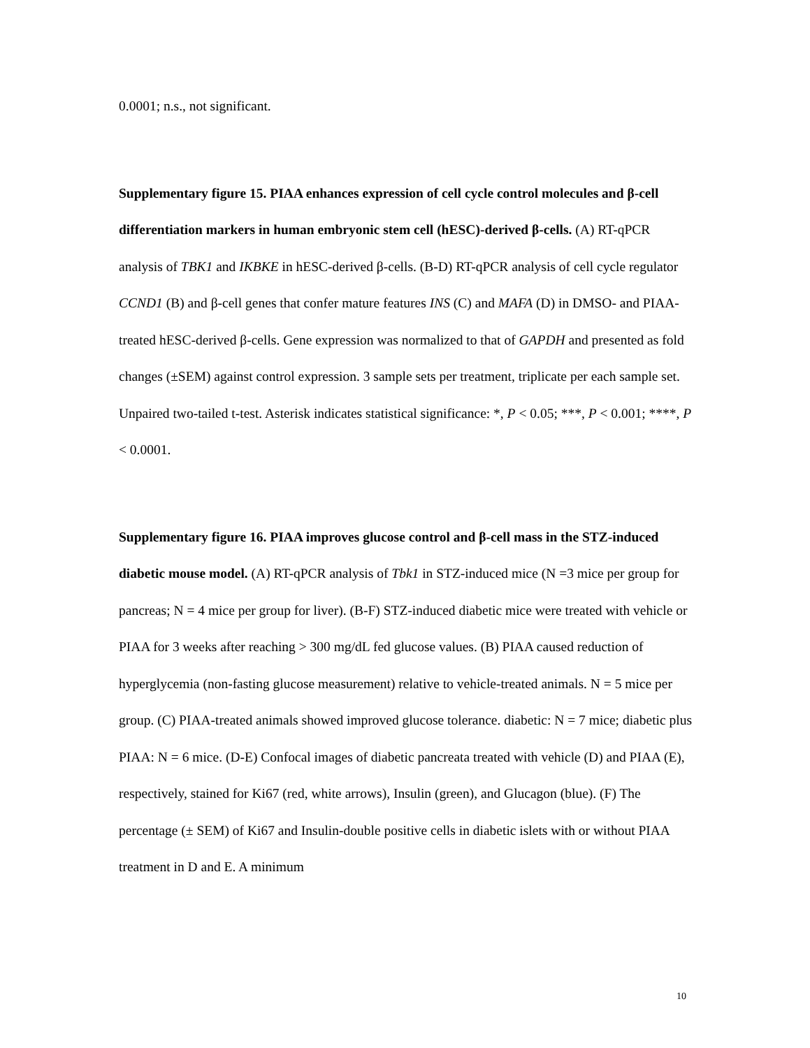0.0001; n.s., not significant.
Supplementary figure 15. PIAA enhances expression of cell cycle control molecules and β-cell differentiation markers in human embryonic stem cell (hESC)-derived β-cells. (A) RT-qPCR analysis of TBK1 and IKBKE in hESC-derived β-cells. (B-D) RT-qPCR analysis of cell cycle regulator CCND1 (B) and β-cell genes that confer mature features INS (C) and MAFA (D) in DMSO- and PIAA-treated hESC-derived β-cells. Gene expression was normalized to that of GAPDH and presented as fold changes (±SEM) against control expression. 3 sample sets per treatment, triplicate per each sample set. Unpaired two-tailed t-test. Asterisk indicates statistical significance: *, P < 0.05; ***, P < 0.001; ****, P < 0.0001.
Supplementary figure 16. PIAA improves glucose control and β-cell mass in the STZ-induced diabetic mouse model. (A) RT-qPCR analysis of Tbk1 in STZ-induced mice (N =3 mice per group for pancreas; N = 4 mice per group for liver). (B-F) STZ-induced diabetic mice were treated with vehicle or PIAA for 3 weeks after reaching > 300 mg/dL fed glucose values. (B) PIAA caused reduction of hyperglycemia (non-fasting glucose measurement) relative to vehicle-treated animals. N = 5 mice per group. (C) PIAA-treated animals showed improved glucose tolerance. diabetic: N = 7 mice; diabetic plus PIAA: N = 6 mice. (D-E) Confocal images of diabetic pancreata treated with vehicle (D) and PIAA (E), respectively, stained for Ki67 (red, white arrows), Insulin (green), and Glucagon (blue). (F) The percentage (± SEM) of Ki67 and Insulin-double positive cells in diabetic islets with or without PIAA treatment in D and E. A minimum
10